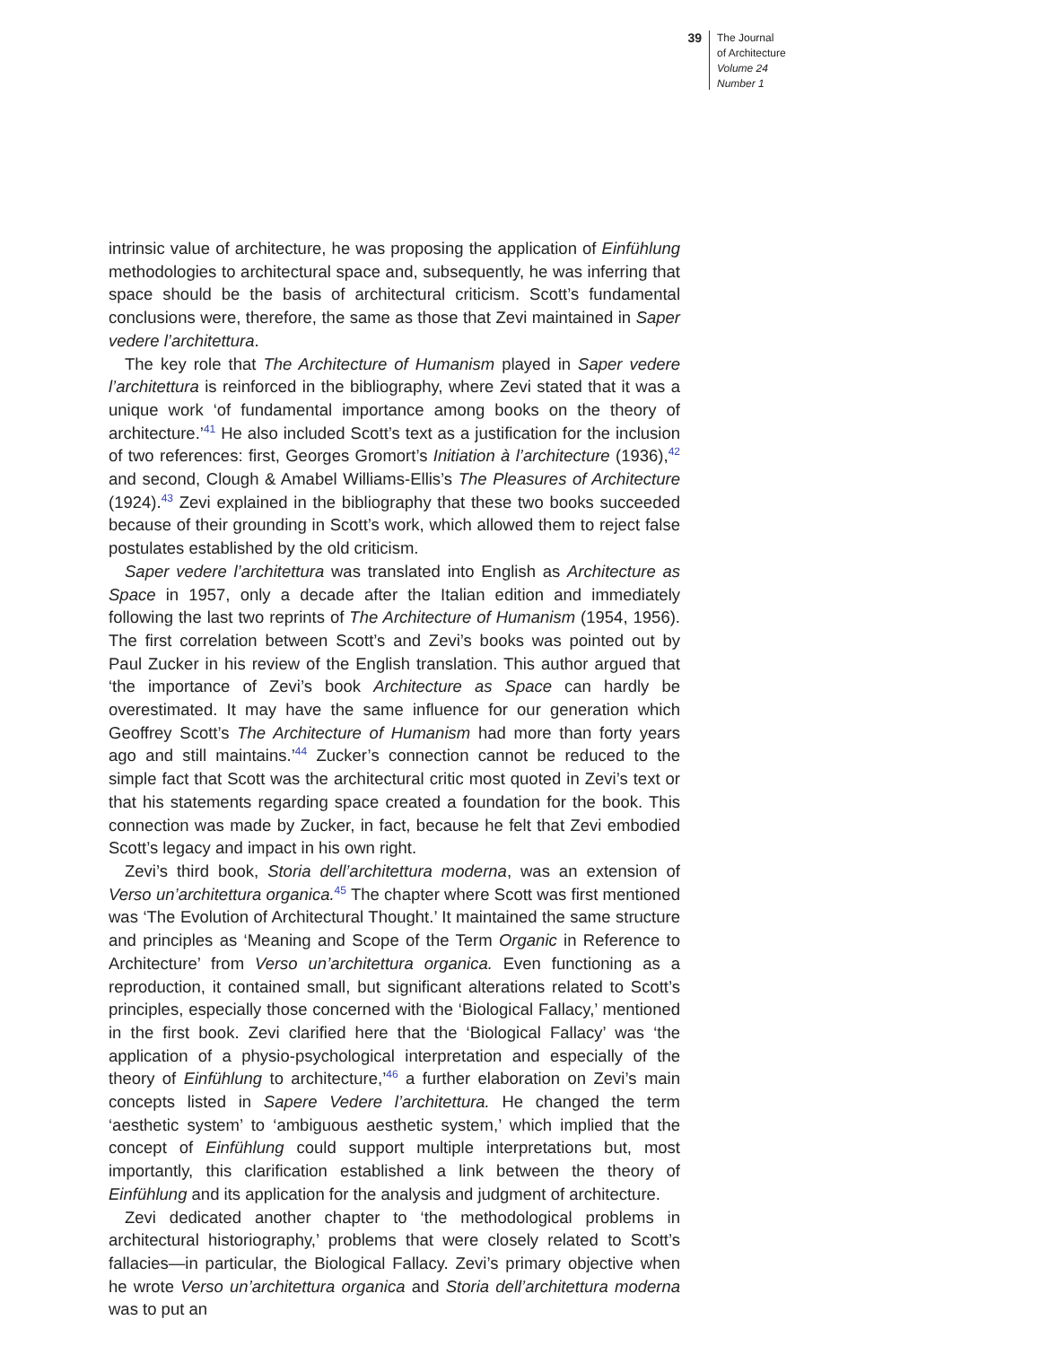39
The Journal
of Architecture
Volume 24
Number 1
intrinsic value of architecture, he was proposing the application of Einfühlung methodologies to architectural space and, subsequently, he was inferring that space should be the basis of architectural criticism. Scott’s fundamental conclusions were, therefore, the same as those that Zevi maintained in Saper vedere l’architettura.
The key role that The Architecture of Humanism played in Saper vedere l’architettura is reinforced in the bibliography, where Zevi stated that it was a unique work ‘of fundamental importance among books on the theory of architecture.’<sup>41</sup> He also included Scott’s text as a justification for the inclusion of two references: first, Georges Gromort’s Initiation à l’architecture (1936),<sup>42</sup> and second, Clough & Amabel Williams-Ellis’s The Pleasures of Architecture (1924).<sup>43</sup> Zevi explained in the bibliography that these two books succeeded because of their grounding in Scott’s work, which allowed them to reject false postulates established by the old criticism.
Saper vedere l’architettura was translated into English as Architecture as Space in 1957, only a decade after the Italian edition and immediately following the last two reprints of The Architecture of Humanism (1954, 1956). The first correlation between Scott’s and Zevi’s books was pointed out by Paul Zucker in his review of the English translation. This author argued that ‘the importance of Zevi’s book Architecture as Space can hardly be overestimated. It may have the same influence for our generation which Geoffrey Scott’s The Architecture of Humanism had more than forty years ago and still maintains.’<sup>44</sup> Zucker’s connection cannot be reduced to the simple fact that Scott was the architectural critic most quoted in Zevi’s text or that his statements regarding space created a foundation for the book. This connection was made by Zucker, in fact, because he felt that Zevi embodied Scott’s legacy and impact in his own right.
Zevi’s third book, Storia dell’architettura moderna, was an extension of Verso un’architettura organica.<sup>45</sup> The chapter where Scott was first mentioned was ‘The Evolution of Architectural Thought.’ It maintained the same structure and principles as ‘Meaning and Scope of the Term Organic in Reference to Architecture’ from Verso un’architettura organica. Even functioning as a reproduction, it contained small, but significant alterations related to Scott’s principles, especially those concerned with the ‘Biological Fallacy,’ mentioned in the first book. Zevi clarified here that the ‘Biological Fallacy’ was ‘the application of a physio-psychological interpretation and especially of the theory of Einfühlung to architecture,’<sup>46</sup> a further elaboration on Zevi’s main concepts listed in Sapere Vedere l’architettura. He changed the term ‘aesthetic system’ to ‘ambiguous aesthetic system,’ which implied that the concept of Einfühlung could support multiple interpretations but, most importantly, this clarification established a link between the theory of Einfühlung and its application for the analysis and judgment of architecture.
Zevi dedicated another chapter to ‘the methodological problems in architectural historiography,’ problems that were closely related to Scott’s fallacies—in particular, the Biological Fallacy. Zevi’s primary objective when he wrote Verso un’architettura organica and Storia dell’architettura moderna was to put an